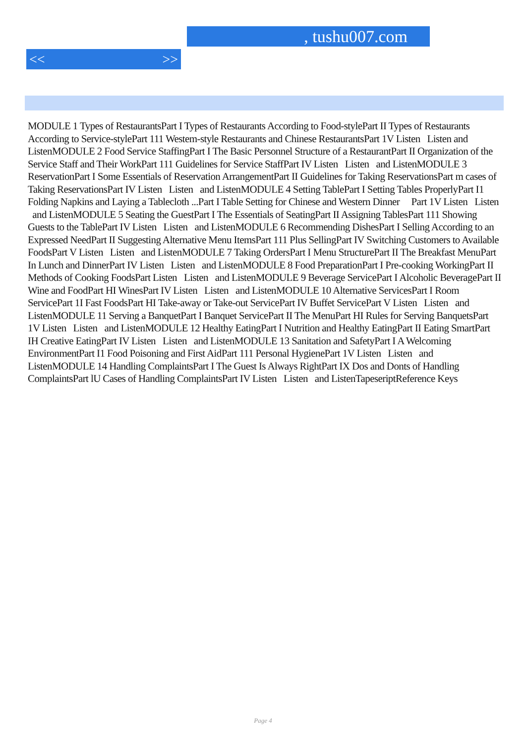, tushu007.com
<< >>
MODULE 1 Types of RestaurantsPart I Types of Restaurants According to Food-stylePart II Types of Restaurants According to Service-stylePart 111 Westem-style Restaurants and Chinese RestaurantsPart 1V Listen Listen and ListenMODULE 2 Food Service StaffingPart I The Basic Personnel Structure of a RestaurantPart II Organization of the Service Staff and Their WorkPart 111 Guidelines for Service StaffPart IV Listen Listen and ListenMODULE 3 ReservationPart I Some Essentials of Reservation ArrangementPart II Guidelines for Taking ReservationsPart m cases of Taking ReservationsPart IV Listen Listen and ListenMODULE 4 Setting TablePart I Setting Tables ProperlyPart I1 Folding Napkins and Laying a Tablecloth ...Part I Table Setting for Chinese and Western Dinner Part 1V Listen Listen and ListenMODULE 5 Seating the GuestPart I The Essentials of SeatingPart II Assigning TablesPart 111 Showing Guests to the TablePart IV Listen Listen and ListenMODULE 6 Recommending DishesPart I Selling According to an Expressed NeedPart II Suggesting Alternative Menu ItemsPart 111 Plus SellingPart IV Switching Customers to Available FoodsPart V Listen Listen and ListenMODULE 7 Taking OrdersPart I Menu StructurePart II The Breakfast MenuPart In Lunch and DinnerPart IV Listen Listen and ListenMODULE 8 Food PreparationPart I Pre-cooking WorkingPart II Methods of Cooking FoodsPart Listen Listen and ListenMODULE 9 Beverage ServicePart I Alcoholic BeveragePart II Wine and FoodPart HI WinesPart IV Listen Listen and ListenMODULE 10 Alternative ServicesPart I Room ServicePart 1I Fast FoodsPart HI Take-away or Take-out ServicePart IV Buffet ServicePart V Listen Listen and ListenMODULE 11 Serving a BanquetPart I Banquet ServicePart II The MenuPart HI Rules for Serving BanquetsPart 1V Listen Listen and ListenMODULE 12 Healthy EatingPart I Nutrition and Healthy EatingPart II Eating SmartPart IH Creative EatingPart IV Listen Listen and ListenMODULE 13 Sanitation and SafetyPart I A Welcoming EnvironmentPart I1 Food Poisoning and First AidPart 111 Personal HygienePart 1V Listen Listen and ListenMODULE 14 Handling ComplaintsPart I The Guest Is Always RightPart IX Dos and Donts of Handling ComplaintsPart lU Cases of Handling ComplaintsPart IV Listen Listen and ListenTapeseriptReference Keys
Page 4